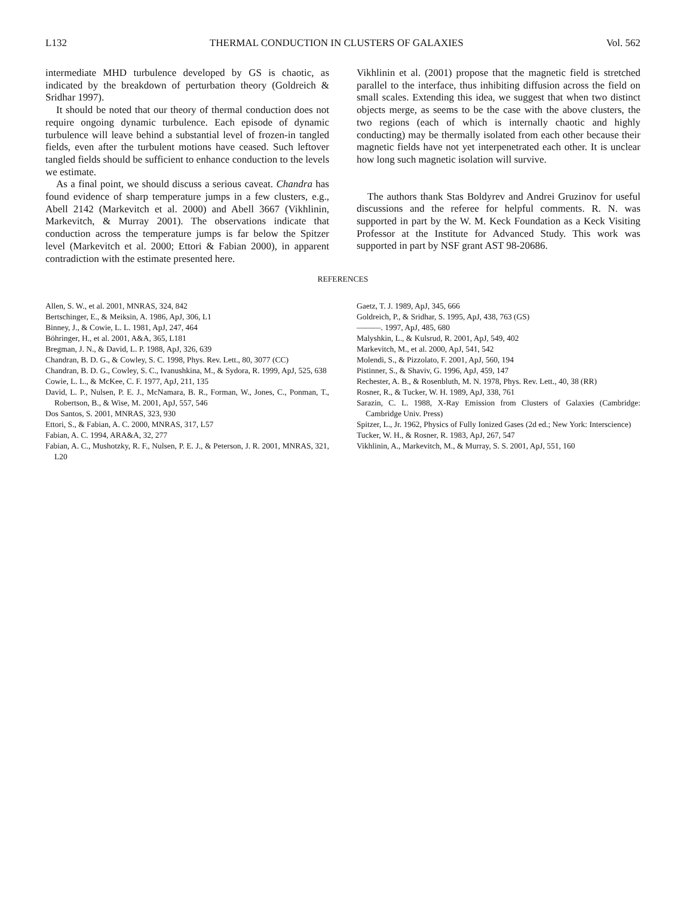L132 THERMAL CONDUCTION IN CLUSTERS OF GALAXIES Vol. 562
intermediate MHD turbulence developed by GS is chaotic, as indicated by the breakdown of perturbation theory (Goldreich & Sridhar 1997).
It should be noted that our theory of thermal conduction does not require ongoing dynamic turbulence. Each episode of dynamic turbulence will leave behind a substantial level of frozen-in tangled fields, even after the turbulent motions have ceased. Such leftover tangled fields should be sufficient to enhance conduction to the levels we estimate.
As a final point, we should discuss a serious caveat. Chandra has found evidence of sharp temperature jumps in a few clusters, e.g., Abell 2142 (Markevitch et al. 2000) and Abell 3667 (Vikhlinin, Markevitch, & Murray 2001). The observations indicate that conduction across the temperature jumps is far below the Spitzer level (Markevitch et al. 2000; Ettori & Fabian 2000), in apparent contradiction with the estimate presented here.
Vikhlinin et al. (2001) propose that the magnetic field is stretched parallel to the interface, thus inhibiting diffusion across the field on small scales. Extending this idea, we suggest that when two distinct objects merge, as seems to be the case with the above clusters, the two regions (each of which is internally chaotic and highly conducting) may be thermally isolated from each other because their magnetic fields have not yet interpenetrated each other. It is unclear how long such magnetic isolation will survive.
The authors thank Stas Boldyrev and Andrei Gruzinov for useful discussions and the referee for helpful comments. R. N. was supported in part by the W. M. Keck Foundation as a Keck Visiting Professor at the Institute for Advanced Study. This work was supported in part by NSF grant AST 98-20686.
REFERENCES
Allen, S. W., et al. 2001, MNRAS, 324, 842
Bertschinger, E., & Meiksin, A. 1986, ApJ, 306, L1
Binney, J., & Cowie, L. L. 1981, ApJ, 247, 464
Böhringer, H., et al. 2001, A&A, 365, L181
Bregman, J. N., & David, L. P. 1988, ApJ, 326, 639
Chandran, B. D. G., & Cowley, S. C. 1998, Phys. Rev. Lett., 80, 3077 (CC)
Chandran, B. D. G., Cowley, S. C., Ivanushkina, M., & Sydora, R. 1999, ApJ, 525, 638
Cowie, L. L., & McKee, C. F. 1977, ApJ, 211, 135
David, L. P., Nulsen, P. E. J., McNamara, B. R., Forman, W., Jones, C., Ponman, T., Robertson, B., & Wise, M. 2001, ApJ, 557, 546
Dos Santos, S. 2001, MNRAS, 323, 930
Ettori, S., & Fabian, A. C. 2000, MNRAS, 317, L57
Fabian, A. C. 1994, ARA&A, 32, 277
Fabian, A. C., Mushotzky, R. F., Nulsen, P. E. J., & Peterson, J. R. 2001, MNRAS, 321, L20
Gaetz, T. J. 1989, ApJ, 345, 666
Goldreich, P., & Sridhar, S. 1995, ApJ, 438, 763 (GS)
———. 1997, ApJ, 485, 680
Malyshkin, L., & Kulsrud, R. 2001, ApJ, 549, 402
Markevitch, M., et al. 2000, ApJ, 541, 542
Molendi, S., & Pizzolato, F. 2001, ApJ, 560, 194
Pistinner, S., & Shaviv, G. 1996, ApJ, 459, 147
Rechester, A. B., & Rosenbluth, M. N. 1978, Phys. Rev. Lett., 40, 38 (RR)
Rosner, R., & Tucker, W. H. 1989, ApJ, 338, 761
Sarazin, C. L. 1988, X-Ray Emission from Clusters of Galaxies (Cambridge: Cambridge Univ. Press)
Spitzer, L., Jr. 1962, Physics of Fully Ionized Gases (2d ed.; New York: Interscience)
Tucker, W. H., & Rosner, R. 1983, ApJ, 267, 547
Vikhlinin, A., Markevitch, M., & Murray, S. S. 2001, ApJ, 551, 160